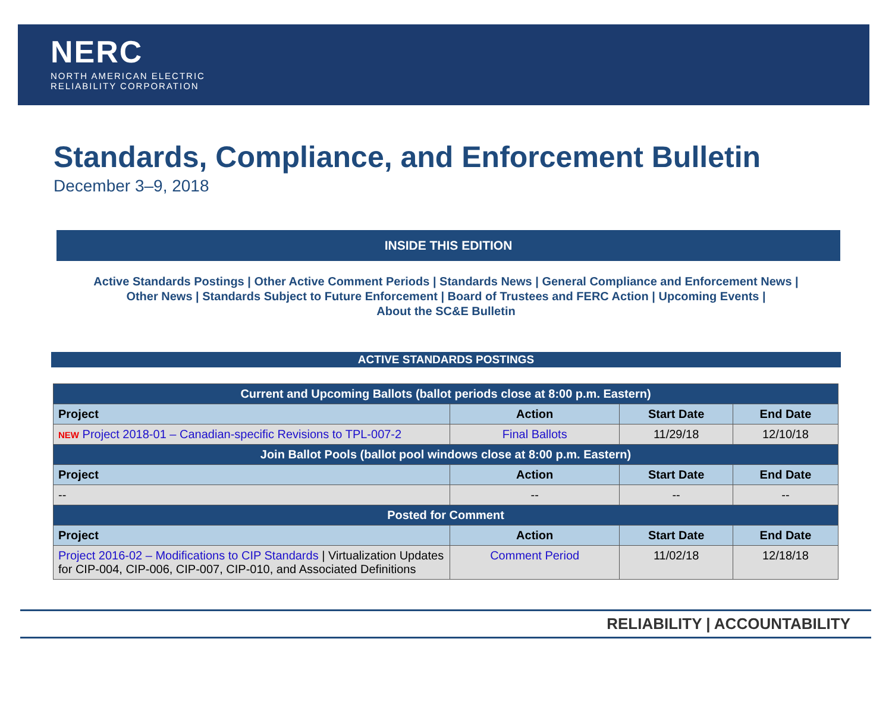NERC
NORTH AMERICAN ELECTRIC
RELIABILITY CORPORATION
Standards, Compliance, and Enforcement Bulletin
December 3–9, 2018
INSIDE THIS EDITION
Active Standards Postings | Other Active Comment Periods | Standards News | General Compliance and Enforcement News |
Other News | Standards Subject to Future Enforcement | Board of Trustees and FERC Action | Upcoming Events |
About the SC&E Bulletin
ACTIVE STANDARDS POSTINGS
| Current and Upcoming Ballots (ballot periods close at 8:00 p.m. Eastern) | | | |
| --- | --- | --- | --- |
| Project | Action | Start Date | End Date |
| NEW Project 2018-01 – Canadian-specific Revisions to TPL-007-2 | Final Ballots | 11/29/18 | 12/10/18 |
| Join Ballot Pools (ballot pool windows close at 8:00 p.m. Eastern) | | | |
| Project | Action | Start Date | End Date |
| -- | -- | -- | -- |
| Posted for Comment | | | |
| Project | Action | Start Date | End Date |
| Project 2016-02 – Modifications to CIP Standards / Virtualization Updates for CIP-004, CIP-006, CIP-007, CIP-010, and Associated Definitions | Comment Period | 11/02/18 | 12/18/18 |
RELIABILITY | ACCOUNTABILITY